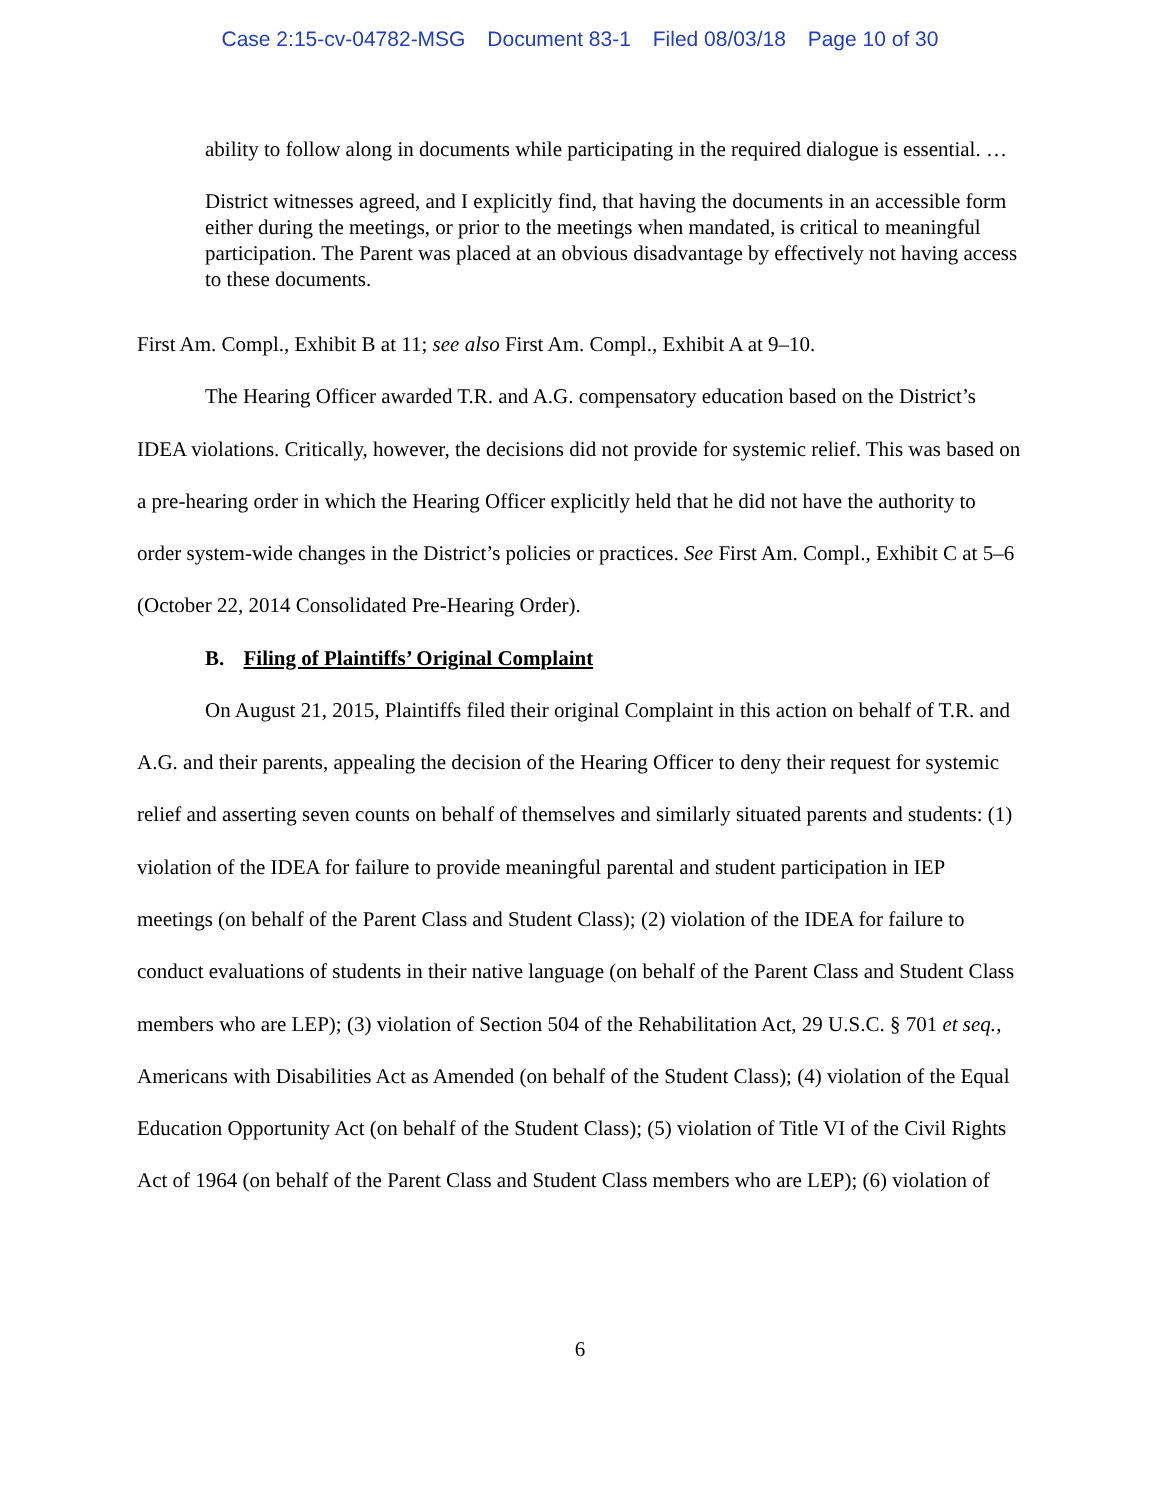Case 2:15-cv-04782-MSG Document 83-1 Filed 08/03/18 Page 10 of 30
ability to follow along in documents while participating in the required dialogue is essential. …
District witnesses agreed, and I explicitly find, that having the documents in an accessible form either during the meetings, or prior to the meetings when mandated, is critical to meaningful participation. The Parent was placed at an obvious disadvantage by effectively not having access to these documents.
First Am. Compl., Exhibit B at 11; see also First Am. Compl., Exhibit A at 9–10.
The Hearing Officer awarded T.R. and A.G. compensatory education based on the District’s IDEA violations. Critically, however, the decisions did not provide for systemic relief. This was based on a pre-hearing order in which the Hearing Officer explicitly held that he did not have the authority to order system-wide changes in the District’s policies or practices. See First Am. Compl., Exhibit C at 5–6 (October 22, 2014 Consolidated Pre-Hearing Order).
B. Filing of Plaintiffs’ Original Complaint
On August 21, 2015, Plaintiffs filed their original Complaint in this action on behalf of T.R. and A.G. and their parents, appealing the decision of the Hearing Officer to deny their request for systemic relief and asserting seven counts on behalf of themselves and similarly situated parents and students: (1) violation of the IDEA for failure to provide meaningful parental and student participation in IEP meetings (on behalf of the Parent Class and Student Class); (2) violation of the IDEA for failure to conduct evaluations of students in their native language (on behalf of the Parent Class and Student Class members who are LEP); (3) violation of Section 504 of the Rehabilitation Act, 29 U.S.C. § 701 et seq., Americans with Disabilities Act as Amended (on behalf of the Student Class); (4) violation of the Equal Education Opportunity Act (on behalf of the Student Class); (5) violation of Title VI of the Civil Rights Act of 1964 (on behalf of the Parent Class and Student Class members who are LEP); (6) violation of
6